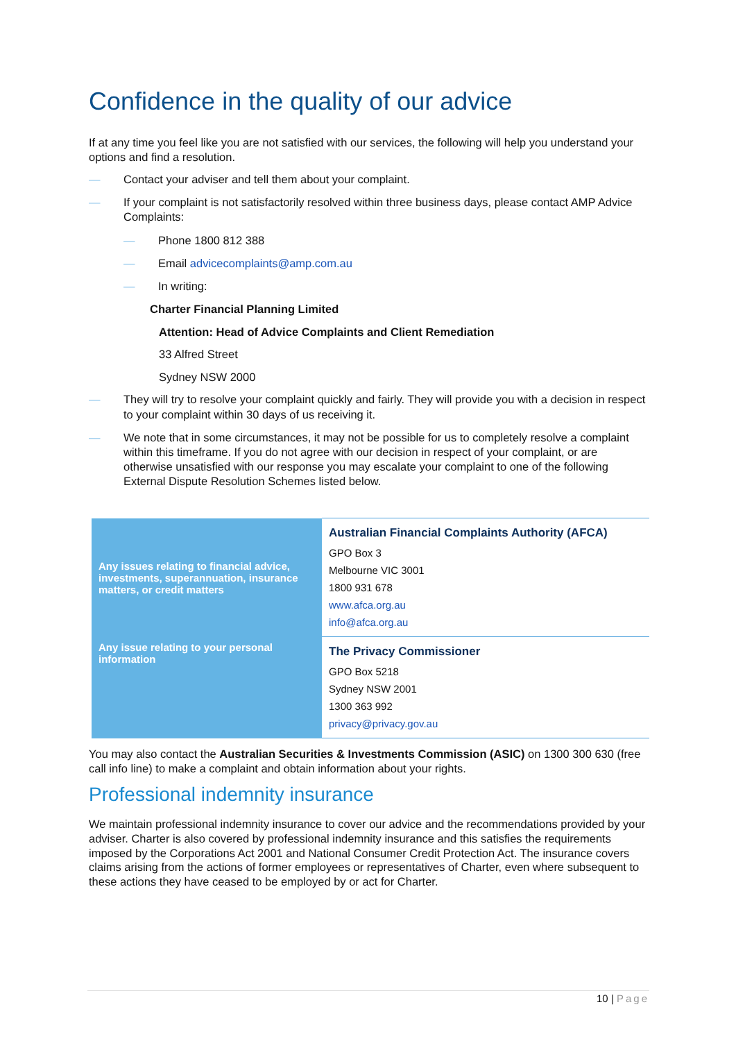Confidence in the quality of our advice
If at any time you feel like you are not satisfied with our services, the following will help you understand your options and find a resolution.
— Contact your adviser and tell them about your complaint.
— If your complaint is not satisfactorily resolved within three business days, please contact AMP Advice Complaints:
— Phone 1800 812 388
— Email advicecomplaints@amp.com.au
— In writing:
Charter Financial Planning Limited
Attention: Head of Advice Complaints and Client Remediation
33 Alfred Street
Sydney NSW 2000
— They will try to resolve your complaint quickly and fairly. They will provide you with a decision in respect to your complaint within 30 days of us receiving it.
— We note that in some circumstances, it may not be possible for us to completely resolve a complaint within this timeframe. If you do not agree with our decision in respect of your complaint, or are otherwise unsatisfied with our response you may escalate your complaint to one of the following External Dispute Resolution Schemes listed below.
| Any issues relating to financial advice, investments, superannuation, insurance matters, or credit matters | Australian Financial Complaints Authority (AFCA) GPO Box 3 Melbourne VIC 3001 1800 931 678 www.afca.org.au info@afca.org.au |
| Any issue relating to your personal information | The Privacy Commissioner GPO Box 5218 Sydney NSW 2001 1300 363 992 privacy@privacy.gov.au |
You may also contact the Australian Securities & Investments Commission (ASIC) on 1300 300 630 (free call info line) to make a complaint and obtain information about your rights.
Professional indemnity insurance
We maintain professional indemnity insurance to cover our advice and the recommendations provided by your adviser. Charter is also covered by professional indemnity insurance and this satisfies the requirements imposed by the Corporations Act 2001 and National Consumer Credit Protection Act. The insurance covers claims arising from the actions of former employees or representatives of Charter, even where subsequent to these actions they have ceased to be employed by or act for Charter.
10 | Page